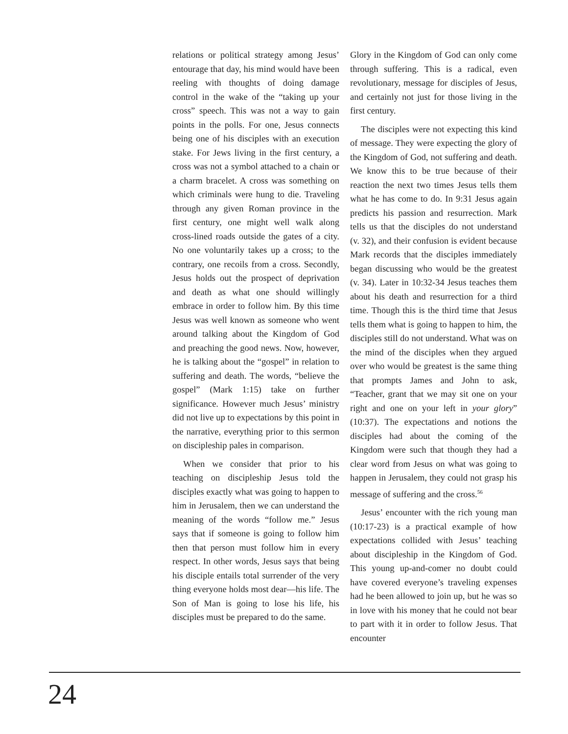relations or political strategy among Jesus’ entourage that day, his mind would have been reeling with thoughts of doing damage control in the wake of the “taking up your cross” speech. This was not a way to gain points in the polls. For one, Jesus connects being one of his disciples with an execution stake. For Jews living in the first century, a cross was not a symbol attached to a chain or a charm bracelet. A cross was something on which criminals were hung to die. Traveling through any given Roman province in the first century, one might well walk along cross-lined roads outside the gates of a city. No one voluntarily takes up a cross; to the contrary, one recoils from a cross. Secondly, Jesus holds out the prospect of deprivation and death as what one should willingly embrace in order to follow him. By this time Jesus was well known as someone who went around talking about the Kingdom of God and preaching the good news. Now, however, he is talking about the “gospel” in relation to suffering and death. The words, “believe the gospel” (Mark 1:15) take on further significance. However much Jesus’ ministry did not live up to expectations by this point in the narrative, everything prior to this sermon on discipleship pales in comparison.
When we consider that prior to his teaching on discipleship Jesus told the disciples exactly what was going to happen to him in Jerusalem, then we can understand the meaning of the words “follow me.” Jesus says that if someone is going to follow him then that person must follow him in every respect. In other words, Jesus says that being his disciple entails total surrender of the very thing everyone holds most dear—his life. The Son of Man is going to lose his life, his disciples must be prepared to do the same.
Glory in the Kingdom of God can only come through suffering. This is a radical, even revolutionary, message for disciples of Jesus, and certainly not just for those living in the first century.
The disciples were not expecting this kind of message. They were expecting the glory of the Kingdom of God, not suffering and death. We know this to be true because of their reaction the next two times Jesus tells them what he has come to do. In 9:31 Jesus again predicts his passion and resurrection. Mark tells us that the disciples do not understand (v. 32), and their confusion is evident because Mark records that the disciples immediately began discussing who would be the greatest (v. 34). Later in 10:32-34 Jesus teaches them about his death and resurrection for a third time. Though this is the third time that Jesus tells them what is going to happen to him, the disciples still do not understand. What was on the mind of the disciples when they argued over who would be greatest is the same thing that prompts James and John to ask, “Teacher, grant that we may sit one on your right and one on your left in your glory” (10:37). The expectations and notions the disciples had about the coming of the Kingdom were such that though they had a clear word from Jesus on what was going to happen in Jerusalem, they could not grasp his message of suffering and the cross.<sup>56</sup>
Jesus’ encounter with the rich young man (10:17-23) is a practical example of how expectations collided with Jesus’ teaching about discipleship in the Kingdom of God. This young up-and-comer no doubt could have covered everyone’s traveling expenses had he been allowed to join up, but he was so in love with his money that he could not bear to part with it in order to follow Jesus. That encounter
24